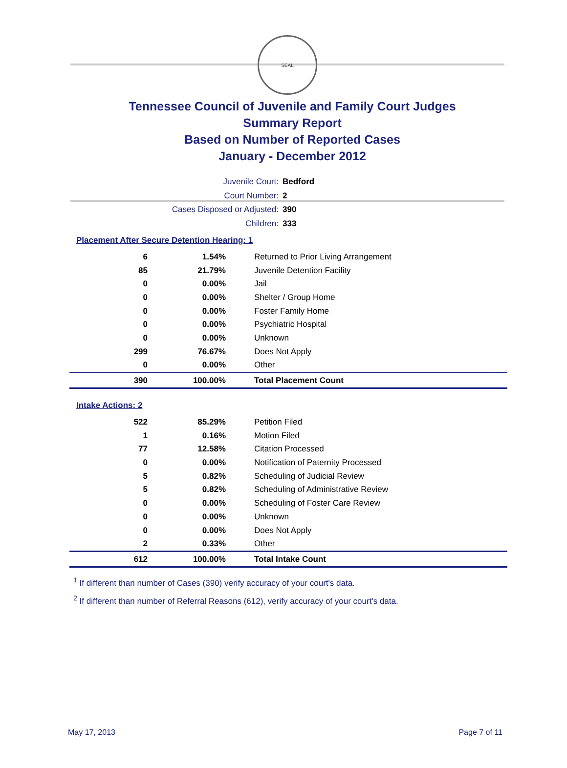SEAL
Tennessee Council of Juvenile and Family Court Judges
Summary Report
Based on Number of Reported Cases
January - December 2012
Juvenile Court: Bedford
Court Number: 2
Cases Disposed or Adjusted: 390
Children: 333
Placement After Secure Detention Hearing: 1
| 6 | 1.54% | Returned to Prior Living Arrangement |
| 85 | 21.79% | Juvenile Detention Facility |
| 0 | 0.00% | Jail |
| 0 | 0.00% | Shelter / Group Home |
| 0 | 0.00% | Foster Family Home |
| 0 | 0.00% | Psychiatric Hospital |
| 0 | 0.00% | Unknown |
| 299 | 76.67% | Does Not Apply |
| 0 | 0.00% | Other |
| 390 | 100.00% | Total Placement Count |
Intake Actions: 2
| 522 | 85.29% | Petition Filed |
| 1 | 0.16% | Motion Filed |
| 77 | 12.58% | Citation Processed |
| 0 | 0.00% | Notification of Paternity Processed |
| 5 | 0.82% | Scheduling of Judicial Review |
| 5 | 0.82% | Scheduling of Administrative Review |
| 0 | 0.00% | Scheduling of Foster Care Review |
| 0 | 0.00% | Unknown |
| 0 | 0.00% | Does Not Apply |
| 2 | 0.33% | Other |
| 612 | 100.00% | Total Intake Count |
<sup>1</sup> If different than number of Cases (390) verify accuracy of your court's data.
<sup>2</sup> If different than number of Referral Reasons (612), verify accuracy of your court's data.
May 17, 2013 Page 7 of 11